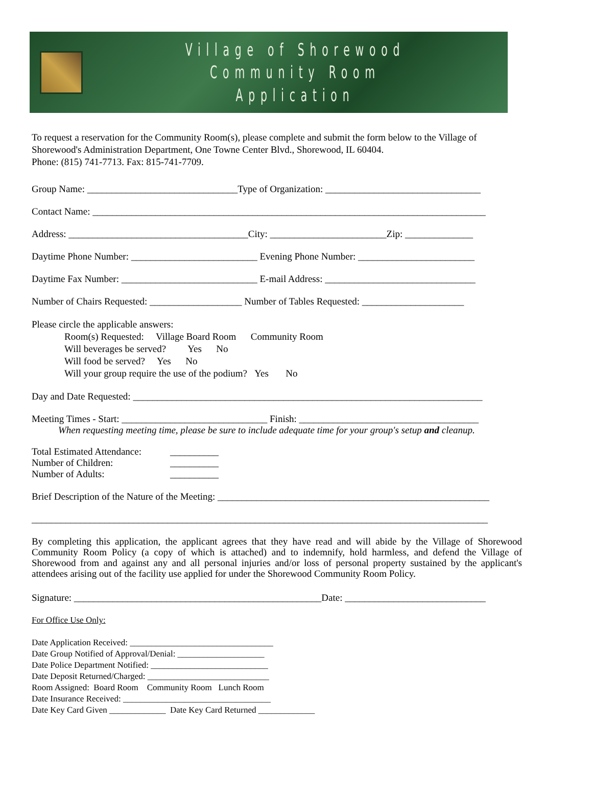Village of Shorewood
Community Room Application
To request a reservation for the Community Room(s), please complete and submit the form below to the Village of Shorewood's Administration Department, One Towne Center Blvd., Shorewood, IL 60404.
Phone: (815) 741-7713. Fax: 815-741-7709.
Group Name: _______________________________Type of Organization: ________________________________
Contact Name: _________________________________________________________________________________
Address: _____________________________________City: ________________________Zip: ______________
Daytime Phone Number: __________________________ Evening Phone Number: ________________________
Daytime Fax Number: ____________________________ E-mail Address: _______________________________
Number of Chairs Requested: ___________________ Number of Tables Requested: _____________________
Please circle the applicable answers:
Room(s) Requested: Village Board Room Community Room
Will beverages be served? Yes No
Will food be served? Yes No
Will your group require the use of the podium? Yes No
Day and Date Requested: ________________________________________________________________________
Meeting Times - Start: ______________________________ Finish: _____________________________________
When requesting meeting time, please be sure to include adequate time for your group's setup and cleanup.
| Total Estimated Attendance: | __________ |
| Number of Children: | __________ |
| Number of Adults: | __________ |
Brief Description of the Nature of the Meeting: ________________________________________________________
______________________________________________________________________________________________
By completing this application, the applicant agrees that they have read and will abide by the Village of Shorewood Community Room Policy (a copy of which is attached) and to indemnify, hold harmless, and defend the Village of Shorewood from and against any and all personal injuries and/or loss of personal property sustained by the applicant's attendees arising out of the facility use applied for under the Shorewood Community Room Policy.
Signature: ___________________________________________________Date: _____________________________
For Office Use Only:
Date Application Received: _________________________________
Date Group Notified of Approval/Denial: ____________________
Date Police Department Notified: ___________________________
Date Deposit Returned/Charged: ____________________________
Room Assigned: Board Room Community Room Lunch Room
Date Insurance Received: __________________________________
Date Key Card Given _____________ Date Key Card Returned _____________